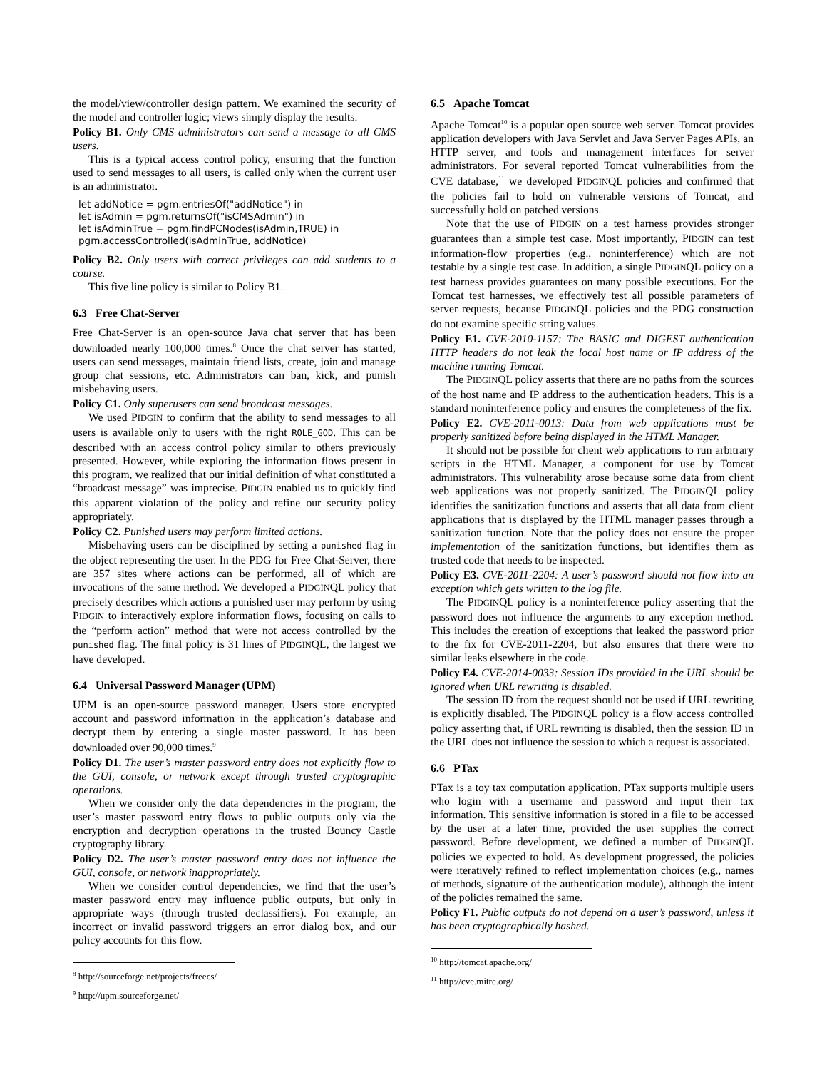the model/view/controller design pattern. We examined the security of the model and controller logic; views simply display the results.
Policy B1. Only CMS administrators can send a message to all CMS users.
This is a typical access control policy, ensuring that the function used to send messages to all users, is called only when the current user is an administrator.
let addNotice = pgm.entriesOf("addNotice") in
let isAdmin = pgm.returnsOf("isCMSAdmin") in
let isAdminTrue = pgm.findPCNodes(isAdmin,TRUE) in
pgm.accessControlled(isAdminTrue, addNotice)
Policy B2. Only users with correct privileges can add students to a course.
This five line policy is similar to Policy B1.
6.3 Free Chat-Server
Free Chat-Server is an open-source Java chat server that has been downloaded nearly 100,000 times.<sup>8</sup> Once the chat server has started, users can send messages, maintain friend lists, create, join and manage group chat sessions, etc. Administrators can ban, kick, and punish misbehaving users.
Policy C1. Only superusers can send broadcast messages.
We used PIDGIN to confirm that the ability to send messages to all users is available only to users with the right ROLE_GOD. This can be described with an access control policy similar to others previously presented. However, while exploring the information flows present in this program, we realized that our initial definition of what constituted a “broadcast message” was imprecise. PIDGIN enabled us to quickly find this apparent violation of the policy and refine our security policy appropriately.
Policy C2. Punished users may perform limited actions.
Misbehaving users can be disciplined by setting a punished flag in the object representing the user. In the PDG for Free Chat-Server, there are 357 sites where actions can be performed, all of which are invocations of the same method. We developed a PIDGINQL policy that precisely describes which actions a punished user may perform by using PIDGIN to interactively explore information flows, focusing on calls to the “perform action” method that were not access controlled by the punished flag. The final policy is 31 lines of PIDGINQL, the largest we have developed.
6.4 Universal Password Manager (UPM)
UPM is an open-source password manager. Users store encrypted account and password information in the application’s database and decrypt them by entering a single master password. It has been downloaded over 90,000 times.<sup>9</sup>
Policy D1. The user’s master password entry does not explicitly flow to the GUI, console, or network except through trusted cryptographic operations.
When we consider only the data dependencies in the program, the user’s master password entry flows to public outputs only via the encryption and decryption operations in the trusted Bouncy Castle cryptography library.
Policy D2. The user’s master password entry does not influence the GUI, console, or network inappropriately.
When we consider control dependencies, we find that the user’s master password entry may influence public outputs, but only in appropriate ways (through trusted declassifiers). For example, an incorrect or invalid password triggers an error dialog box, and our policy accounts for this flow.
<sup>8</sup> http://sourceforge.net/projects/freecs/
<sup>9</sup> http://upm.sourceforge.net/
6.5 Apache Tomcat
Apache Tomcat<sup>10</sup> is a popular open source web server. Tomcat provides application developers with Java Servlet and Java Server Pages APIs, an HTTP server, and tools and management interfaces for server administrators. For several reported Tomcat vulnerabilities from the CVE database,<sup>11</sup> we developed PIDGINQL policies and confirmed that the policies fail to hold on vulnerable versions of Tomcat, and successfully hold on patched versions.
Note that the use of PIDGIN on a test harness provides stronger guarantees than a simple test case. Most importantly, PIDGIN can test information-flow properties (e.g., noninterference) which are not testable by a single test case. In addition, a single PIDGINQL policy on a test harness provides guarantees on many possible executions. For the Tomcat test harnesses, we effectively test all possible parameters of server requests, because PIDGINQL policies and the PDG construction do not examine specific string values.
Policy E1. CVE-2010-1157: The BASIC and DIGEST authentication HTTP headers do not leak the local host name or IP address of the machine running Tomcat.
The PIDGINQL policy asserts that there are no paths from the sources of the host name and IP address to the authentication headers. This is a standard noninterference policy and ensures the completeness of the fix.
Policy E2. CVE-2011-0013: Data from web applications must be properly sanitized before being displayed in the HTML Manager.
It should not be possible for client web applications to run arbitrary scripts in the HTML Manager, a component for use by Tomcat administrators. This vulnerability arose because some data from client web applications was not properly sanitized. The PIDGINQL policy identifies the sanitization functions and asserts that all data from client applications that is displayed by the HTML manager passes through a sanitization function. Note that the policy does not ensure the proper implementation of the sanitization functions, but identifies them as trusted code that needs to be inspected.
Policy E3. CVE-2011-2204: A user’s password should not flow into an exception which gets written to the log file.
The PIDGINQL policy is a noninterference policy asserting that the password does not influence the arguments to any exception method. This includes the creation of exceptions that leaked the password prior to the fix for CVE-2011-2204, but also ensures that there were no similar leaks elsewhere in the code.
Policy E4. CVE-2014-0033: Session IDs provided in the URL should be ignored when URL rewriting is disabled.
The session ID from the request should not be used if URL rewriting is explicitly disabled. The PIDGINQL policy is a flow access controlled policy asserting that, if URL rewriting is disabled, then the session ID in the URL does not influence the session to which a request is associated.
6.6 PTax
PTax is a toy tax computation application. PTax supports multiple users who login with a username and password and input their tax information. This sensitive information is stored in a file to be accessed by the user at a later time, provided the user supplies the correct password. Before development, we defined a number of PIDGINQL policies we expected to hold. As development progressed, the policies were iteratively refined to reflect implementation choices (e.g., names of methods, signature of the authentication module), although the intent of the policies remained the same.
Policy F1. Public outputs do not depend on a user’s password, unless it has been cryptographically hashed.
<sup>10</sup> http://tomcat.apache.org/
<sup>11</sup> http://cve.mitre.org/